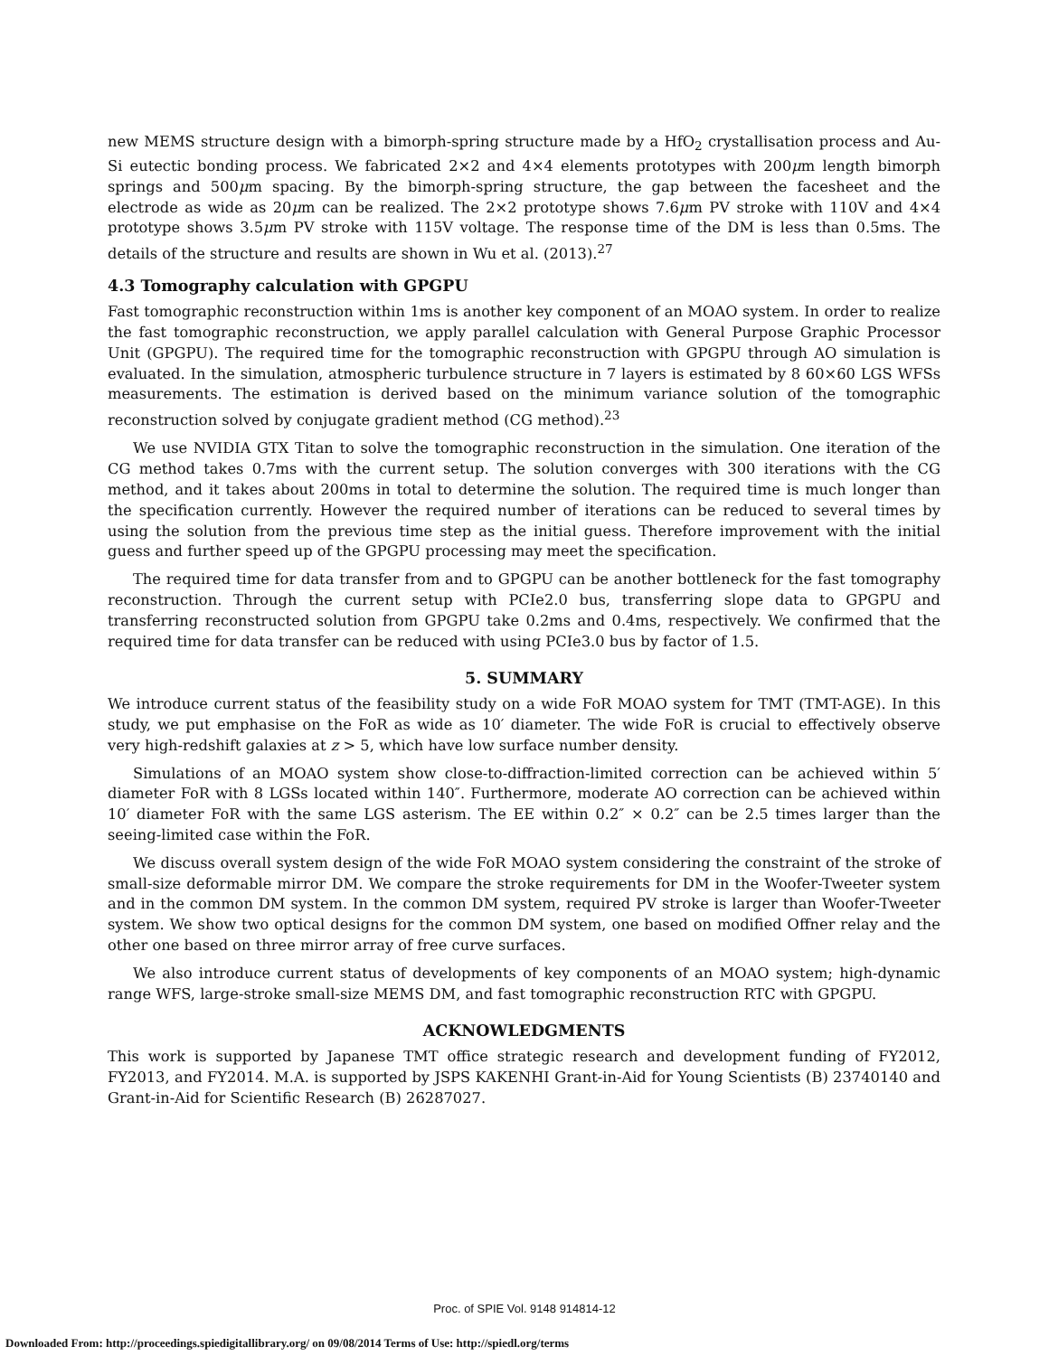new MEMS structure design with a bimorph-spring structure made by a HfO<sub>2</sub> crystallisation process and Au-Si eutectic bonding process. We fabricated 2×2 and 4×4 elements prototypes with 200μm length bimorph springs and 500μm spacing. By the bimorph-spring structure, the gap between the facesheet and the electrode as wide as 20μm can be realized. The 2×2 prototype shows 7.6μm PV stroke with 110V and 4×4 prototype shows 3.5μm PV stroke with 115V voltage. The response time of the DM is less than 0.5ms. The details of the structure and results are shown in Wu et al. (2013).<sup>27</sup>
4.3 Tomography calculation with GPGPU
Fast tomographic reconstruction within 1ms is another key component of an MOAO system. In order to realize the fast tomographic reconstruction, we apply parallel calculation with General Purpose Graphic Processor Unit (GPGPU). The required time for the tomographic reconstruction with GPGPU through AO simulation is evaluated. In the simulation, atmospheric turbulence structure in 7 layers is estimated by 8 60×60 LGS WFSs measurements. The estimation is derived based on the minimum variance solution of the tomographic reconstruction solved by conjugate gradient method (CG method).<sup>23</sup>
We use NVIDIA GTX Titan to solve the tomographic reconstruction in the simulation. One iteration of the CG method takes 0.7ms with the current setup. The solution converges with 300 iterations with the CG method, and it takes about 200ms in total to determine the solution. The required time is much longer than the specification currently. However the required number of iterations can be reduced to several times by using the solution from the previous time step as the initial guess. Therefore improvement with the initial guess and further speed up of the GPGPU processing may meet the specification.
The required time for data transfer from and to GPGPU can be another bottleneck for the fast tomography reconstruction. Through the current setup with PCIe2.0 bus, transferring slope data to GPGPU and transferring reconstructed solution from GPGPU take 0.2ms and 0.4ms, respectively. We confirmed that the required time for data transfer can be reduced with using PCIe3.0 bus by factor of 1.5.
5. SUMMARY
We introduce current status of the feasibility study on a wide FoR MOAO system for TMT (TMT-AGE). In this study, we put emphasise on the FoR as wide as 10′ diameter. The wide FoR is crucial to effectively observe very high-redshift galaxies at z > 5, which have low surface number density.
Simulations of an MOAO system show close-to-diffraction-limited correction can be achieved within 5′ diameter FoR with 8 LGSs located within 140″. Furthermore, moderate AO correction can be achieved within 10′ diameter FoR with the same LGS asterism. The EE within 0.2″ × 0.2″ can be 2.5 times larger than the seeing-limited case within the FoR.
We discuss overall system design of the wide FoR MOAO system considering the constraint of the stroke of small-size deformable mirror DM. We compare the stroke requirements for DM in the Woofer-Tweeter system and in the common DM system. In the common DM system, required PV stroke is larger than Woofer-Tweeter system. We show two optical designs for the common DM system, one based on modified Offner relay and the other one based on three mirror array of free curve surfaces.
We also introduce current status of developments of key components of an MOAO system; high-dynamic range WFS, large-stroke small-size MEMS DM, and fast tomographic reconstruction RTC with GPGPU.
ACKNOWLEDGMENTS
This work is supported by Japanese TMT office strategic research and development funding of FY2012, FY2013, and FY2014. M.A. is supported by JSPS KAKENHI Grant-in-Aid for Young Scientists (B) 23740140 and Grant-in-Aid for Scientific Research (B) 26287027.
Proc. of SPIE Vol. 9148 914814-12
Downloaded From: http://proceedings.spiedigitallibrary.org/ on 09/08/2014 Terms of Use: http://spiedl.org/terms